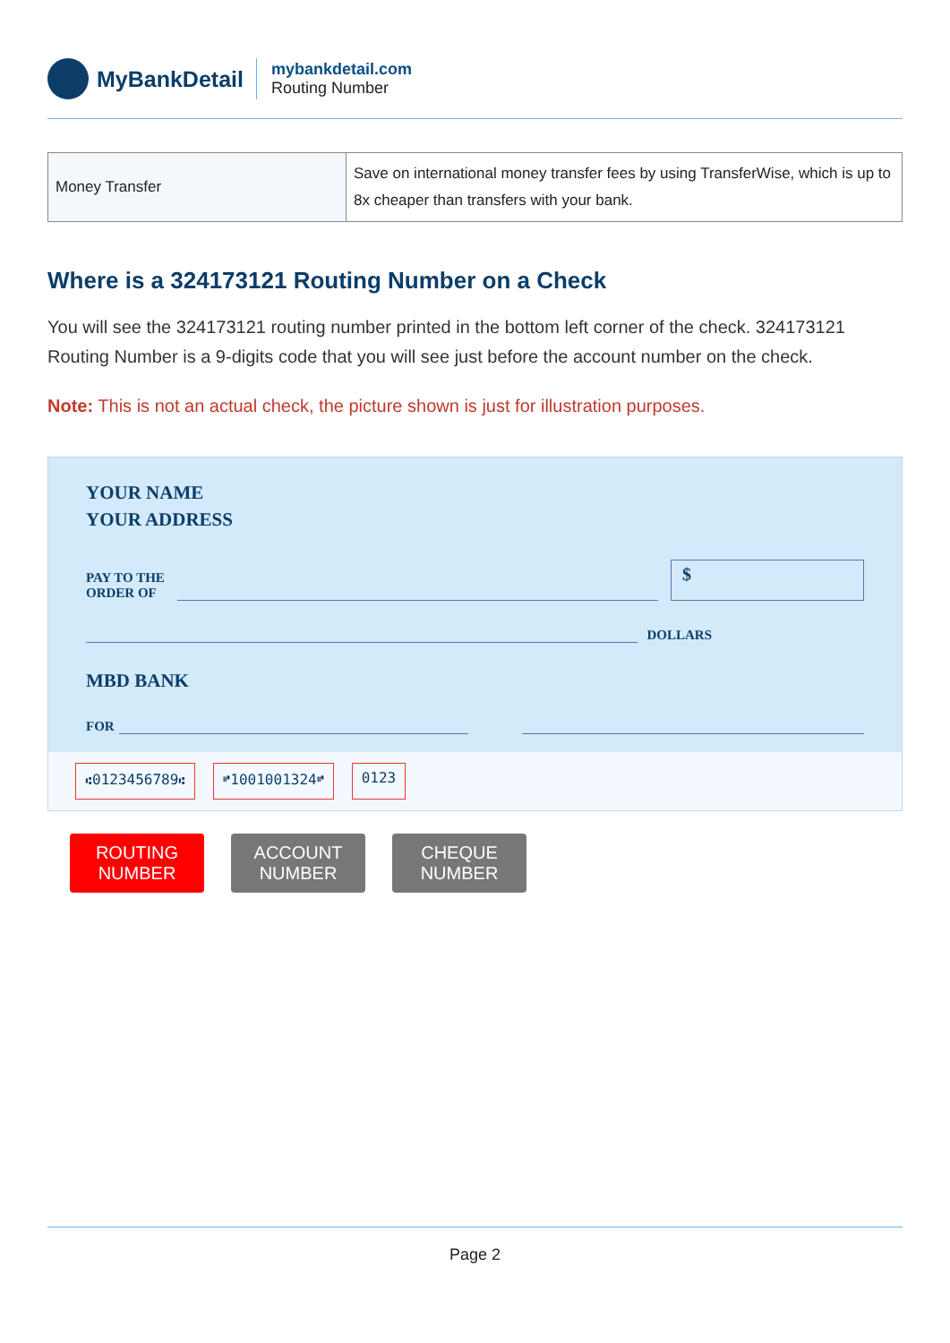MyBankDetail
mybankdetail.com
Routing Number
| Money Transfer | Save on international money transfer fees by using TransferWise, which is up to 8x cheaper than transfers with your bank. |
Where is a 324173121 Routing Number on a Check
You will see the 324173121 routing number printed in the bottom left corner of the check. 324173121 Routing Number is a 9-digits code that you will see just before the account number on the check.
Note: This is not an actual check, the picture shown is just for illustration purposes.
YOUR NAME
YOUR ADDRESS
PAY TO THE
ORDER OF
$
DOLLARS
MBD BANK
FOR
⑆0123456789⑆ ⑈1001001324⑈ 0123
ROUTING
NUMBER
ACCOUNT
NUMBER
CHEQUE
NUMBER
Page 2